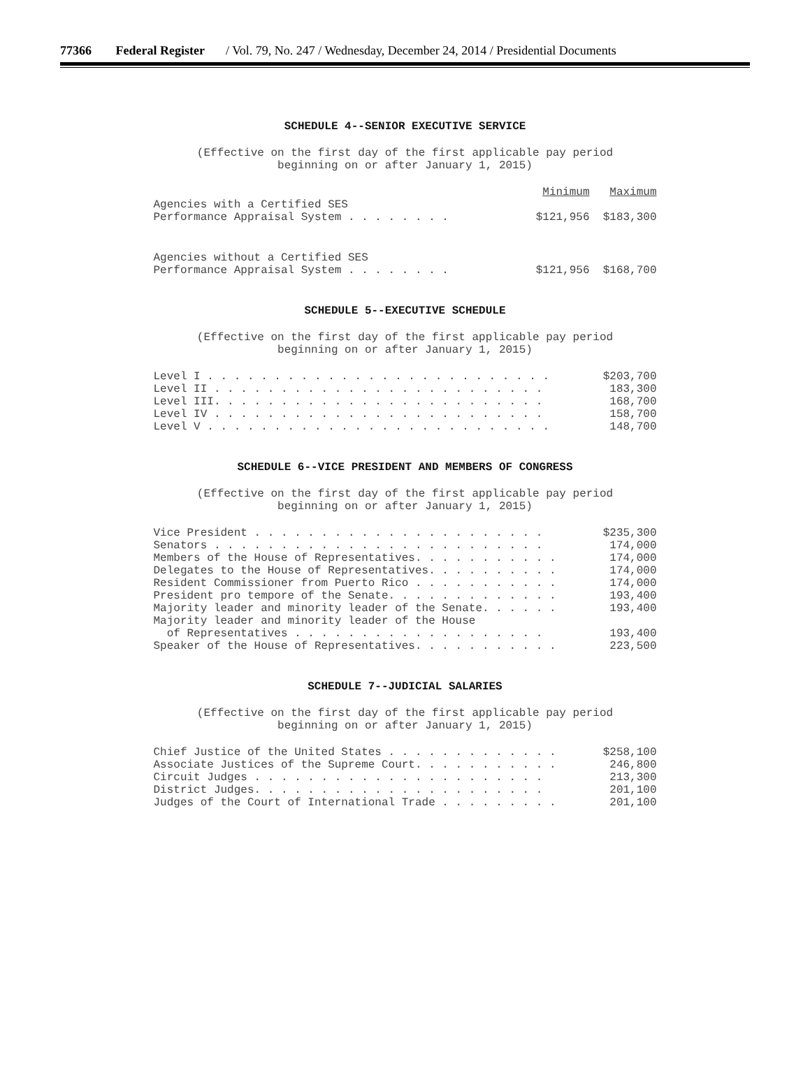77366 Federal Register / Vol. 79, No. 247 / Wednesday, December 24, 2014 / Presidential Documents
SCHEDULE 4--SENIOR EXECUTIVE SERVICE
(Effective on the first day of the first applicable pay period
beginning on or after January 1, 2015)
| | Minimum | Maximum |
| --- | --- | --- |
| Agencies with a Certified SES Performance Appraisal System . . . . . . . . | $121,956 | $183,300 |
| Agencies without a Certified SES Performance Appraisal System . . . . . . . . | $121,956 | $168,700 |
SCHEDULE 5--EXECUTIVE SCHEDULE
(Effective on the first day of the first applicable pay period
beginning on or after January 1, 2015)
| Level I . . . . . . . . . . . . . . . . . . . . . . . . . . | $203,700 |
| Level II . . . . . . . . . . . . . . . . . . . . . . . . . | 183,300 |
| Level III. . . . . . . . . . . . . . . . . . . . . . . . . | 168,700 |
| Level IV . . . . . . . . . . . . . . . . . . . . . . . . . | 158,700 |
| Level V . . . . . . . . . . . . . . . . . . . . . . . . . . | 148,700 |
SCHEDULE 6--VICE PRESIDENT AND MEMBERS OF CONGRESS
(Effective on the first day of the first applicable pay period
beginning on or after January 1, 2015)
| Vice President . . . . . . . . . . . . . . . . . . . . . . | $235,300 |
| Senators . . . . . . . . . . . . . . . . . . . . . . . . . | 174,000 |
| Members of the House of Representatives. . . . . . . . . . . | 174,000 |
| Delegates to the House of Representatives. . . . . . . . . . | 174,000 |
| Resident Commissioner from Puerto Rico . . . . . . . . . . . | 174,000 |
| President pro tempore of the Senate. . . . . . . . . . . . . | 193,400 |
| Majority leader and minority leader of the Senate. . . . . . | 193,400 |
| Majority leader and minority leader of the House of Representatives . . . . . . . . . . . . . . . . . . . | 193,400 |
| Speaker of the House of Representatives. . . . . . . . . . . | 223,500 |
SCHEDULE 7--JUDICIAL SALARIES
(Effective on the first day of the first applicable pay period
beginning on or after January 1, 2015)
| Chief Justice of the United States . . . . . . . . . . . . . | $258,100 |
| Associate Justices of the Supreme Court. . . . . . . . . . . | 246,800 |
| Circuit Judges . . . . . . . . . . . . . . . . . . . . . . | 213,300 |
| District Judges. . . . . . . . . . . . . . . . . . . . . . | 201,100 |
| Judges of the Court of International Trade . . . . . . . . . | 201,100 |